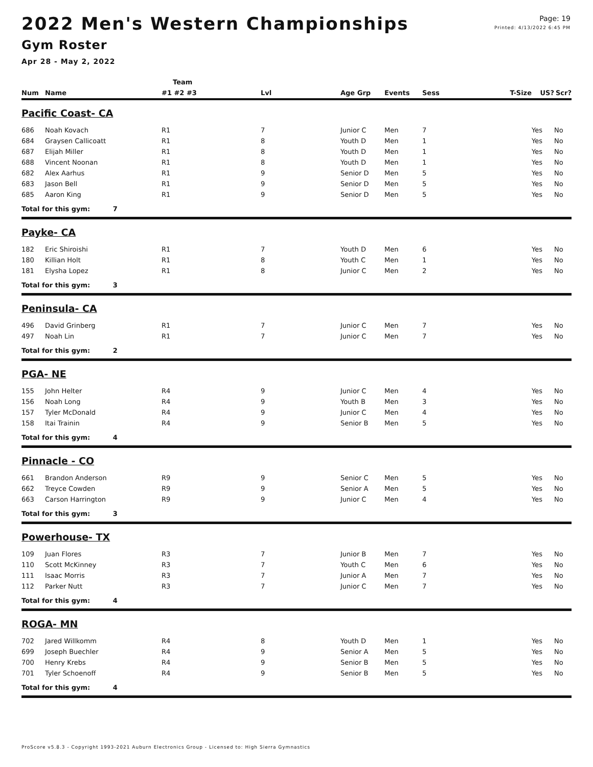Page: 19
Printed: 4/13/2022 6:45 PM
2022 Men's Western Championships
Gym Roster
Apr 28 - May 2, 2022
| | | Team | | | | | | | |
| --- | --- | --- | --- | --- | --- | --- | --- | --- | --- |
| Num | Name | #1 #2 #3 | Lvl | Age Grp | Events | Sess | T-Size | US? | Scr? |
| Pacific Coast- CA | | | | | | | | | |
| 686 | Noah Kovach | R1 | 7 | Junior C | Men | 7 | | Yes | No |
| 684 | Graysen Callicoatt | R1 | 8 | Youth D | Men | 1 | | Yes | No |
| 687 | Elijah Miller | R1 | 8 | Youth D | Men | 1 | | Yes | No |
| 688 | Vincent Noonan | R1 | 8 | Youth D | Men | 1 | | Yes | No |
| 682 | Alex Aarhus | R1 | 9 | Senior D | Men | 5 | | Yes | No |
| 683 | Jason Bell | R1 | 9 | Senior D | Men | 5 | | Yes | No |
| 685 | Aaron King | R1 | 9 | Senior D | Men | 5 | | Yes | No |
| Total for this gym: 7 | | | | | | | | | |
| Payke- CA | | | | | | | | | |
| 182 | Eric Shiroishi | R1 | 7 | Youth D | Men | 6 | | Yes | No |
| 180 | Killian Holt | R1 | 8 | Youth C | Men | 1 | | Yes | No |
| 181 | Elysha Lopez | R1 | 8 | Junior C | Men | 2 | | Yes | No |
| Total for this gym: 3 | | | | | | | | | |
| Peninsula- CA | | | | | | | | | |
| 496 | David Grinberg | R1 | 7 | Junior C | Men | 7 | | Yes | No |
| 497 | Noah Lin | R1 | 7 | Junior C | Men | 7 | | Yes | No |
| Total for this gym: 2 | | | | | | | | | |
| PGA- NE | | | | | | | | | |
| 155 | John Helter | R4 | 9 | Junior C | Men | 4 | | Yes | No |
| 156 | Noah Long | R4 | 9 | Youth B | Men | 3 | | Yes | No |
| 157 | Tyler McDonald | R4 | 9 | Junior C | Men | 4 | | Yes | No |
| 158 | Itai Trainin | R4 | 9 | Senior B | Men | 5 | | Yes | No |
| Total for this gym: 4 | | | | | | | | | |
| Pinnacle - CO | | | | | | | | | |
| 661 | Brandon Anderson | R9 | 9 | Senior C | Men | 5 | | Yes | No |
| 662 | Treyce Cowden | R9 | 9 | Senior A | Men | 5 | | Yes | No |
| 663 | Carson Harrington | R9 | 9 | Junior C | Men | 4 | | Yes | No |
| Total for this gym: 3 | | | | | | | | | |
| Powerhouse- TX | | | | | | | | | |
| 109 | Juan Flores | R3 | 7 | Junior B | Men | 7 | | Yes | No |
| 110 | Scott McKinney | R3 | 7 | Youth C | Men | 6 | | Yes | No |
| 111 | Isaac Morris | R3 | 7 | Junior A | Men | 7 | | Yes | No |
| 112 | Parker Nutt | R3 | 7 | Junior C | Men | 7 | | Yes | No |
| Total for this gym: 4 | | | | | | | | | |
| ROGA- MN | | | | | | | | | |
| 702 | Jared Willkomm | R4 | 8 | Youth D | Men | 1 | | Yes | No |
| 699 | Joseph Buechler | R4 | 9 | Senior A | Men | 5 | | Yes | No |
| 700 | Henry Krebs | R4 | 9 | Senior B | Men | 5 | | Yes | No |
| 701 | Tyler Schoenoff | R4 | 9 | Senior B | Men | 5 | | Yes | No |
| Total for this gym: 4 | | | | | | | | | |
ProScore v5.8.3 - Copyright 1993-2021 Auburn Electronics Group - Licensed to: High Sierra Gymnastics